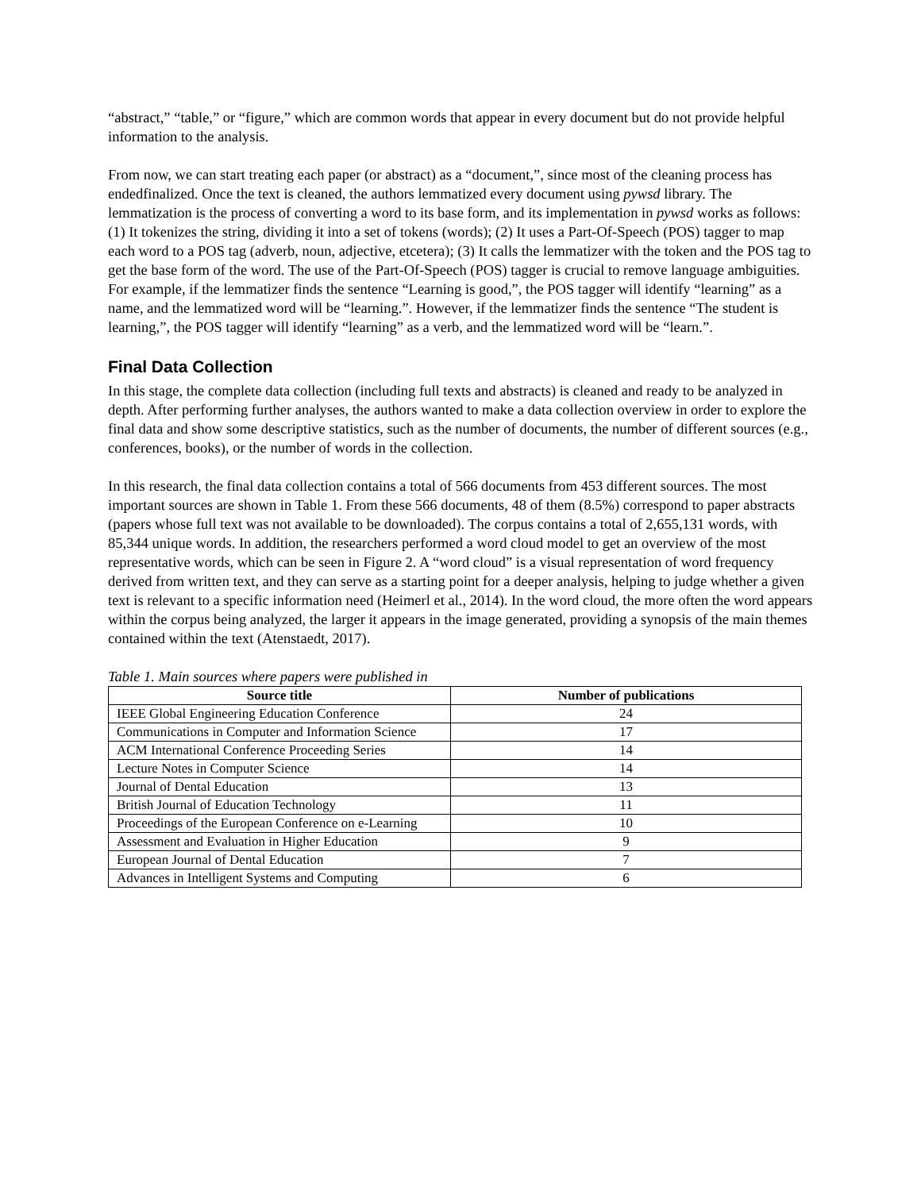“abstract,” “table,” or “figure,” which are common words that appear in every document but do not provide helpful information to the analysis.
From now, we can start treating each paper (or abstract) as a “document,”, since most of the cleaning process has endedfinalized. Once the text is cleaned, the authors lemmatized every document using pywsd library. The lemmatization is the process of converting a word to its base form, and its implementation in pywsd works as follows: (1) It tokenizes the string, dividing it into a set of tokens (words); (2) It uses a Part-Of-Speech (POS) tagger to map each word to a POS tag (adverb, noun, adjective, etcetera); (3) It calls the lemmatizer with the token and the POS tag to get the base form of the word. The use of the Part-Of-Speech (POS) tagger is crucial to remove language ambiguities. For example, if the lemmatizer finds the sentence “Learning is good,”, the POS tagger will identify “learning” as a name, and the lemmatized word will be “learning.”. However, if the lemmatizer finds the sentence “The student is learning,”, the POS tagger will identify “learning” as a verb, and the lemmatized word will be “learn.”.
Final Data Collection
In this stage, the complete data collection (including full texts and abstracts) is cleaned and ready to be analyzed in depth. After performing further analyses, the authors wanted to make a data collection overview in order to explore the final data and show some descriptive statistics, such as the number of documents, the number of different sources (e.g., conferences, books), or the number of words in the collection.
In this research, the final data collection contains a total of 566 documents from 453 different sources. The most important sources are shown in Table 1. From these 566 documents, 48 of them (8.5%) correspond to paper abstracts (papers whose full text was not available to be downloaded). The corpus contains a total of 2,655,131 words, with 85,344 unique words. In addition, the researchers performed a word cloud model to get an overview of the most representative words, which can be seen in Figure 2. A “word cloud” is a visual representation of word frequency derived from written text, and they can serve as a starting point for a deeper analysis, helping to judge whether a given text is relevant to a specific information need (Heimerl et al., 2014). In the word cloud, the more often the word appears within the corpus being analyzed, the larger it appears in the image generated, providing a synopsis of the main themes contained within the text (Atenstaedt, 2017).
Table 1. Main sources where papers were published in
| Source title | Number of publications |
| --- | --- |
| IEEE Global Engineering Education Conference | 24 |
| Communications in Computer and Information Science | 17 |
| ACM International Conference Proceeding Series | 14 |
| Lecture Notes in Computer Science | 14 |
| Journal of Dental Education | 13 |
| British Journal of Education Technology | 11 |
| Proceedings of the European Conference on e-Learning | 10 |
| Assessment and Evaluation in Higher Education | 9 |
| European Journal of Dental Education | 7 |
| Advances in Intelligent Systems and Computing | 6 |